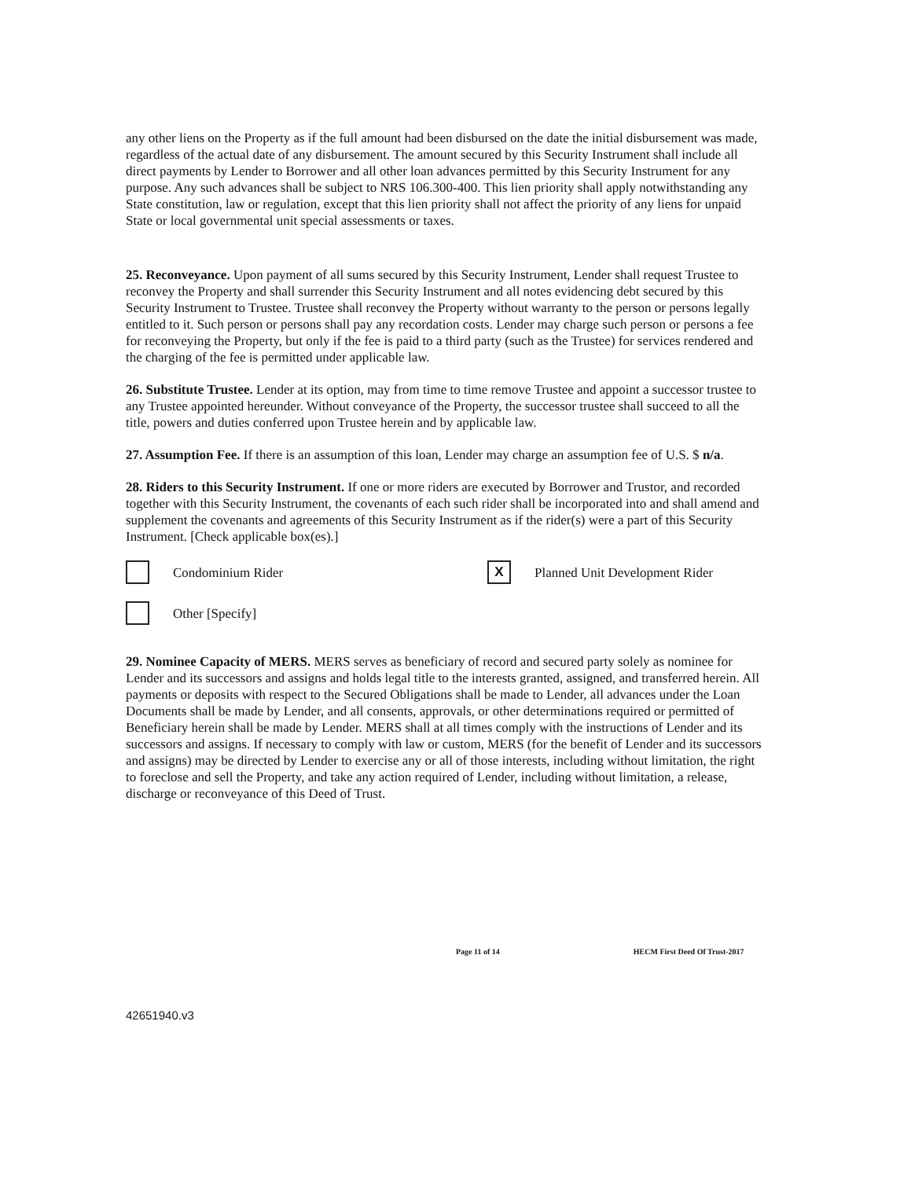any other liens on the Property as if the full amount had been disbursed on the date the initial disbursement was made, regardless of the actual date of any disbursement. The amount secured by this Security Instrument shall include all direct payments by Lender to Borrower and all other loan advances permitted by this Security Instrument for any purpose. Any such advances shall be subject to NRS 106.300-400. This lien priority shall apply notwithstanding any State constitution, law or regulation, except that this lien priority shall not affect the priority of any liens for unpaid State or local governmental unit special assessments or taxes.
25. Reconveyance. Upon payment of all sums secured by this Security Instrument, Lender shall request Trustee to reconvey the Property and shall surrender this Security Instrument and all notes evidencing debt secured by this Security Instrument to Trustee. Trustee shall reconvey the Property without warranty to the person or persons legally entitled to it. Such person or persons shall pay any recordation costs. Lender may charge such person or persons a fee for reconveying the Property, but only if the fee is paid to a third party (such as the Trustee) for services rendered and the charging of the fee is permitted under applicable law.
26. Substitute Trustee. Lender at its option, may from time to time remove Trustee and appoint a successor trustee to any Trustee appointed hereunder. Without conveyance of the Property, the successor trustee shall succeed to all the title, powers and duties conferred upon Trustee herein and by applicable law.
27. Assumption Fee. If there is an assumption of this loan, Lender may charge an assumption fee of U.S. $ n/a.
28. Riders to this Security Instrument. If one or more riders are executed by Borrower and Trustor, and recorded together with this Security Instrument, the covenants of each such rider shall be incorporated into and shall amend and supplement the covenants and agreements of this Security Instrument as if the rider(s) were a part of this Security Instrument. [Check applicable box(es).]
Condominium Rider X Planned Unit Development Rider
Other [Specify]
29. Nominee Capacity of MERS. MERS serves as beneficiary of record and secured party solely as nominee for Lender and its successors and assigns and holds legal title to the interests granted, assigned, and transferred herein. All payments or deposits with respect to the Secured Obligations shall be made to Lender, all advances under the Loan Documents shall be made by Lender, and all consents, approvals, or other determinations required or permitted of Beneficiary herein shall be made by Lender. MERS shall at all times comply with the instructions of Lender and its successors and assigns. If necessary to comply with law or custom, MERS (for the benefit of Lender and its successors and assigns) may be directed by Lender to exercise any or all of those interests, including without limitation, the right to foreclose and sell the Property, and take any action required of Lender, including without limitation, a release, discharge or reconveyance of this Deed of Trust.
Page 11 of 14 HECM First Deed Of Trust-2017
42651940.v3